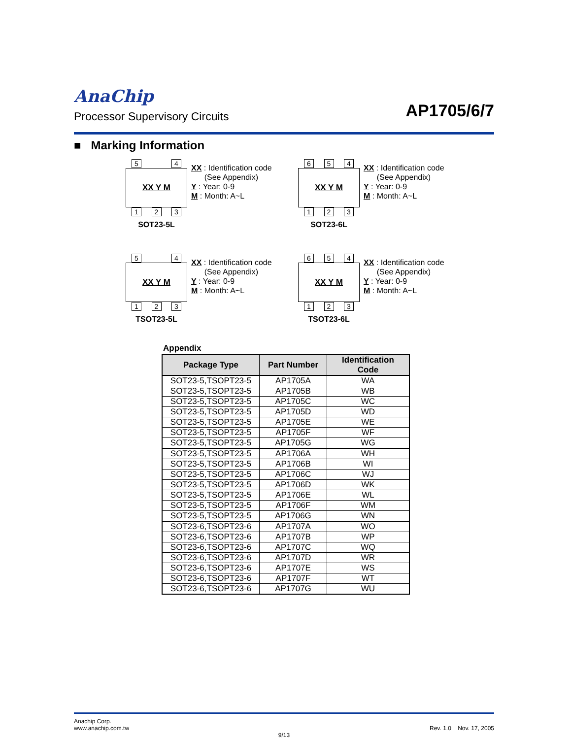AnaChip
AP1705/6/7
Processor Supervisory Circuits
■ Marking Information
5 4
XX Y M
1 2 3
SOT23-5L
XX : Identification code
(See Appendix)
Y : Year: 0-9
M : Month: A~L
6 5 4
XX Y M
1 2 3
SOT23-6L
XX : Identification code
(See Appendix)
Y : Year: 0-9
M : Month: A~L
5 4
XX Y M
1 2 3
TSOT23-5L
XX : Identification code
(See Appendix)
Y : Year: 0-9
M : Month: A~L
6 5 4
XX Y M
1 2 3
TSOT23-6L
XX : Identification code
(See Appendix)
Y : Year: 0-9
M : Month: A~L
Appendix
| Package Type | Part Number | Identification Code |
| --- | --- | --- |
| SOT23-5,TSOPT23-5 | AP1705A | WA |
| SOT23-5,TSOPT23-5 | AP1705B | WB |
| SOT23-5,TSOPT23-5 | AP1705C | WC |
| SOT23-5,TSOPT23-5 | AP1705D | WD |
| SOT23-5,TSOPT23-5 | AP1705E | WE |
| SOT23-5,TSOPT23-5 | AP1705F | WF |
| SOT23-5,TSOPT23-5 | AP1705G | WG |
| SOT23-5,TSOPT23-5 | AP1706A | WH |
| SOT23-5,TSOPT23-5 | AP1706B | WI |
| SOT23-5,TSOPT23-5 | AP1706C | WJ |
| SOT23-5,TSOPT23-5 | AP1706D | WK |
| SOT23-5,TSOPT23-5 | AP1706E | WL |
| SOT23-5,TSOPT23-5 | AP1706F | WM |
| SOT23-5,TSOPT23-5 | AP1706G | WN |
| SOT23-6,TSOPT23-6 | AP1707A | WO |
| SOT23-6,TSOPT23-6 | AP1707B | WP |
| SOT23-6,TSOPT23-6 | AP1707C | WQ |
| SOT23-6,TSOPT23-6 | AP1707D | WR |
| SOT23-6,TSOPT23-6 | AP1707E | WS |
| SOT23-6,TSOPT23-6 | AP1707F | WT |
| SOT23-6,TSOPT23-6 | AP1707G | WU |
Anachip Corp.
www.anachip.com.tw
Rev. 1.0 Nov. 17, 2005
9/13